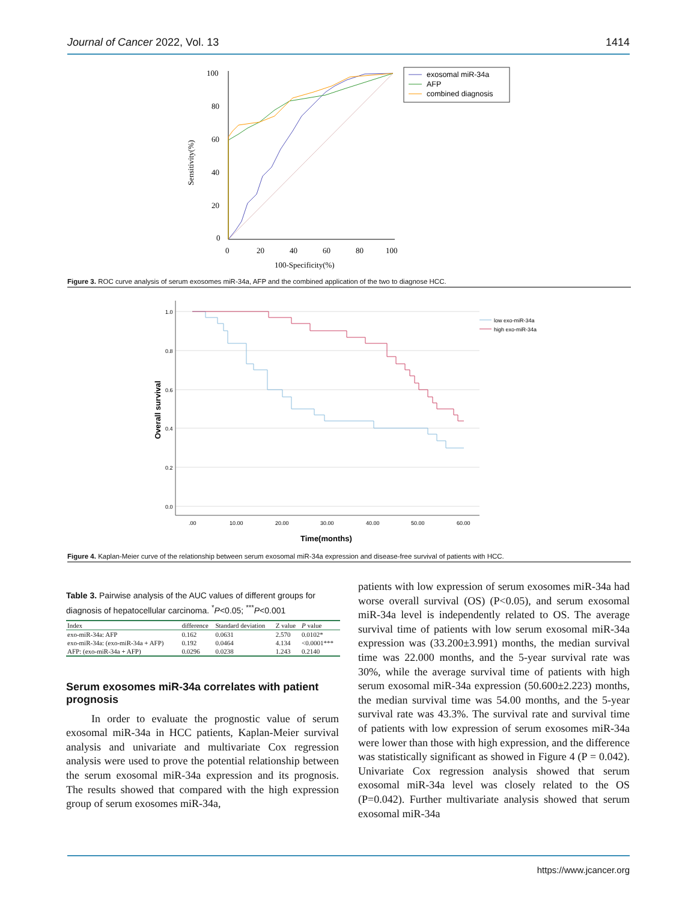Journal of Cancer 2022, Vol. 13 1414
Sensitivity(%)
100
80
60
40
20
0
0
20
40
60
80
100
100-Specificity(%)
exosomal miR-34a
AFP
combined diagnosis
Figure 3. ROC curve analysis of serum exosomes miR-34a, AFP and the combined application of the two to diagnose HCC.
Overall survival
1.0
0.8
0.6
0.4
0.2
0.0
.00
10.00
20.00
30.00
40.00
50.00
60.00
low exo-miR-34a
high exo-miR-34a
Time(months)
Figure 4. Kaplan-Meier curve of the relationship between serum exosomal miR-34a expression and disease-free survival of patients with HCC.
Table 3. Pairwise analysis of the AUC values of different groups for diagnosis of hepatocellular carcinoma. <sup>*</sup>P<0.05; <sup>***</sup>P<0.001
| Index | difference | Standard deviation | Z value | P value |
| --- | --- | --- | --- | --- |
| exo-miR-34a: AFP | 0.162 | 0.0631 | 2.570 | 0.0102* |
| exo-miR-34a: (exo-miR-34a + AFP) | 0.192 | 0.0464 | 4.134 | <0.0001*** |
| AFP: (exo-miR-34a + AFP) | 0.0296 | 0.0238 | 1.243 | 0.2140 |
Serum exosomes miR-34a correlates with patient prognosis
In order to evaluate the prognostic value of serum exosomal miR-34a in HCC patients, Kaplan-Meier survival analysis and univariate and multivariate Cox regression analysis were used to prove the potential relationship between the serum exosomal miR-34a expression and its prognosis. The results showed that compared with the high expression group of serum exosomes miR-34a,
patients with low expression of serum exosomes miR-34a had worse overall survival (OS) (P<0.05), and serum exosomal miR-34a level is independently related to OS. The average survival time of patients with low serum exosomal miR-34a expression was (33.200±3.991) months, the median survival time was 22.000 months, and the 5-year survival rate was 30%, while the average survival time of patients with high serum exosomal miR-34a expression (50.600±2.223) months, the median survival time was 54.00 months, and the 5-year survival rate was 43.3%. The survival rate and survival time of patients with low expression of serum exosomes miR-34a were lower than those with high expression, and the difference was statistically significant as showed in Figure 4 (P = 0.042). Univariate Cox regression analysis showed that serum exosomal miR-34a level was closely related to the OS (P=0.042). Further multivariate analysis showed that serum exosomal miR-34a
https://www.jcancer.org